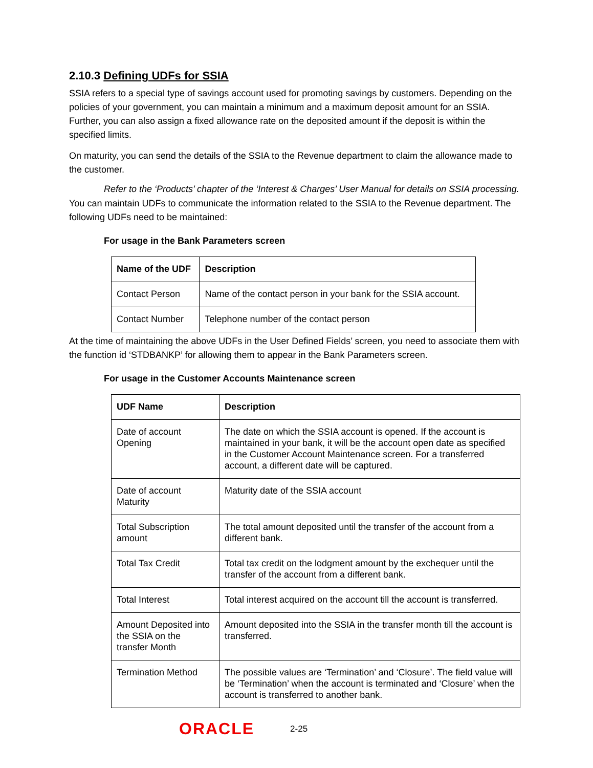2.10.3 Defining UDFs for SSIA
SSIA refers to a special type of savings account used for promoting savings by customers. Depending on the policies of your government, you can maintain a minimum and a maximum deposit amount for an SSIA. Further, you can also assign a fixed allowance rate on the deposited amount if the deposit is within the specified limits.
On maturity, you can send the details of the SSIA to the Revenue department to claim the allowance made to the customer.
Refer to the ‘Products’ chapter of the ‘Interest & Charges’ User Manual for details on SSIA processing.
You can maintain UDFs to communicate the information related to the SSIA to the Revenue department. The following UDFs need to be maintained:
For usage in the Bank Parameters screen
| Name of the UDF | Description |
| --- | --- |
| Contact Person | Name of the contact person in your bank for the SSIA account. |
| Contact Number | Telephone number of the contact person |
At the time of maintaining the above UDFs in the User Defined Fields’ screen, you need to associate them with the function id ‘STDBANKP’ for allowing them to appear in the Bank Parameters screen.
For usage in the Customer Accounts Maintenance screen
| UDF Name | Description |
| --- | --- |
| Date of account Opening | The date on which the SSIA account is opened. If the account is maintained in your bank, it will be the account open date as specified in the Customer Account Maintenance screen. For a transferred account, a different date will be captured. |
| Date of account Maturity | Maturity date of the SSIA account |
| Total Subscription amount | The total amount deposited until the transfer of the account from a different bank. |
| Total Tax Credit | Total tax credit on the lodgment amount by the exchequer until the transfer of the account from a different bank. |
| Total Interest | Total interest acquired on the account till the account is transferred. |
| Amount Deposited into the SSIA on the transfer Month | Amount deposited into the SSIA in the transfer month till the account is transferred. |
| Termination Method | The possible values are ‘Termination’ and ‘Closure’. The field value will be ‘Termination’ when the account is terminated and ‘Closure’ when the account is transferred to another bank. |
ORACLE 2-25